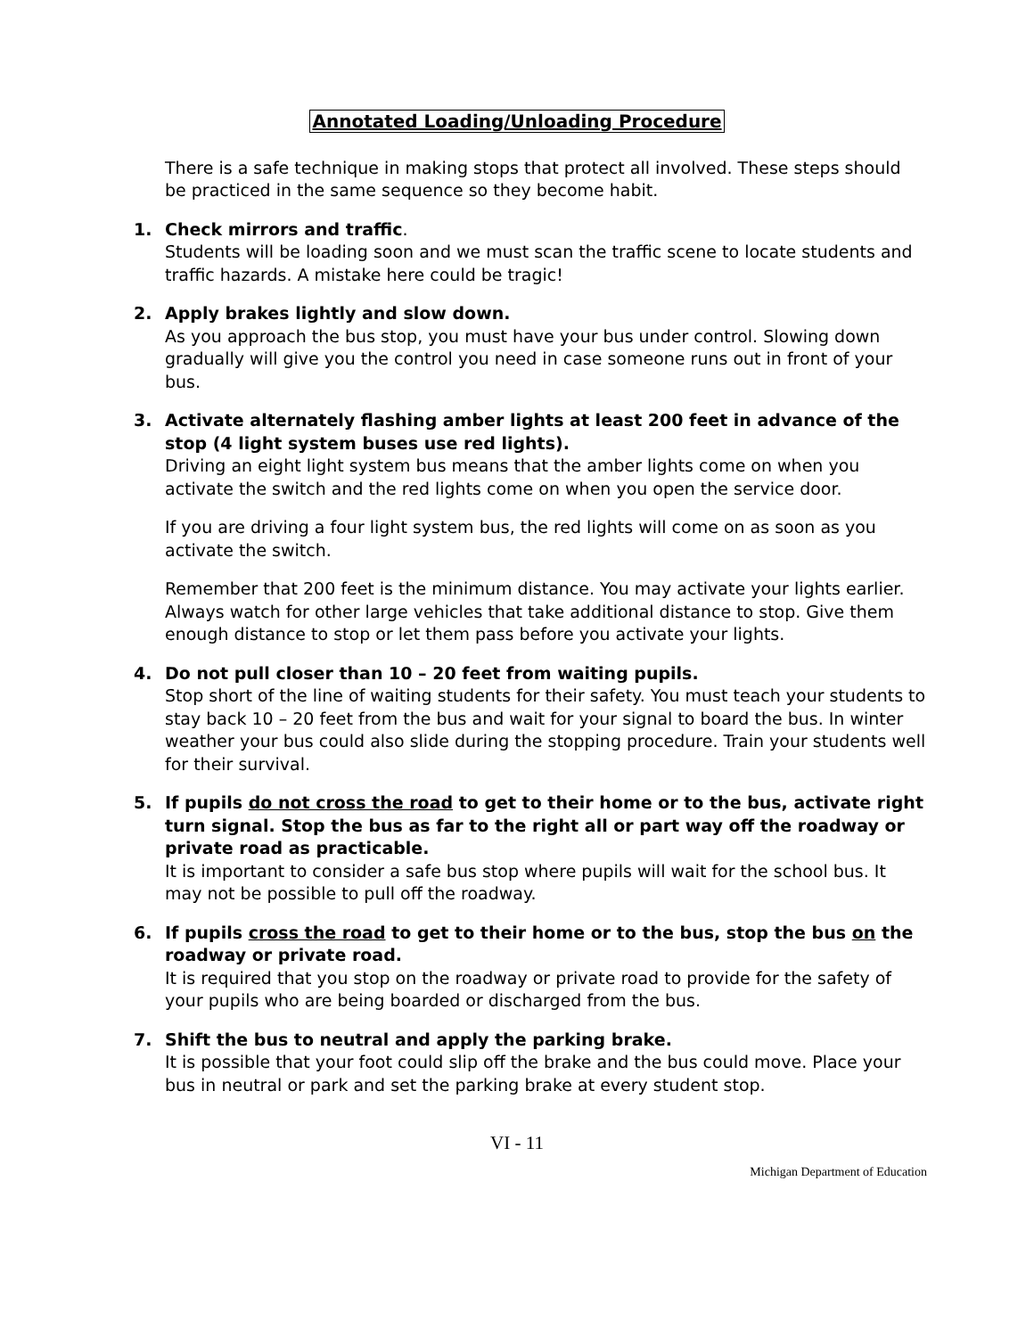Annotated Loading/Unloading Procedure
There is a safe technique in making stops that protect all involved. These steps should be practiced in the same sequence so they become habit.
1. Check mirrors and traffic.
Students will be loading soon and we must scan the traffic scene to locate students and traffic hazards. A mistake here could be tragic!
2. Apply brakes lightly and slow down.
As you approach the bus stop, you must have your bus under control. Slowing down gradually will give you the control you need in case someone runs out in front of your bus.
3. Activate alternately flashing amber lights at least 200 feet in advance of the stop (4 light system buses use red lights).
Driving an eight light system bus means that the amber lights come on when you activate the switch and the red lights come on when you open the service door.
If you are driving a four light system bus, the red lights will come on as soon as you activate the switch.
Remember that 200 feet is the minimum distance. You may activate your lights earlier. Always watch for other large vehicles that take additional distance to stop. Give them enough distance to stop or let them pass before you activate your lights.
4. Do not pull closer than 10 – 20 feet from waiting pupils.
Stop short of the line of waiting students for their safety. You must teach your students to stay back 10 – 20 feet from the bus and wait for your signal to board the bus. In winter weather your bus could also slide during the stopping procedure. Train your students well for their survival.
5. If pupils do not cross the road to get to their home or to the bus, activate right turn signal. Stop the bus as far to the right all or part way off the roadway or private road as practicable.
It is important to consider a safe bus stop where pupils will wait for the school bus. It may not be possible to pull off the roadway.
6. If pupils cross the road to get to their home or to the bus, stop the bus on the roadway or private road.
It is required that you stop on the roadway or private road to provide for the safety of your pupils who are being boarded or discharged from the bus.
7. Shift the bus to neutral and apply the parking brake.
It is possible that your foot could slip off the brake and the bus could move. Place your bus in neutral or park and set the parking brake at every student stop.
VI - 11
Michigan Department of Education